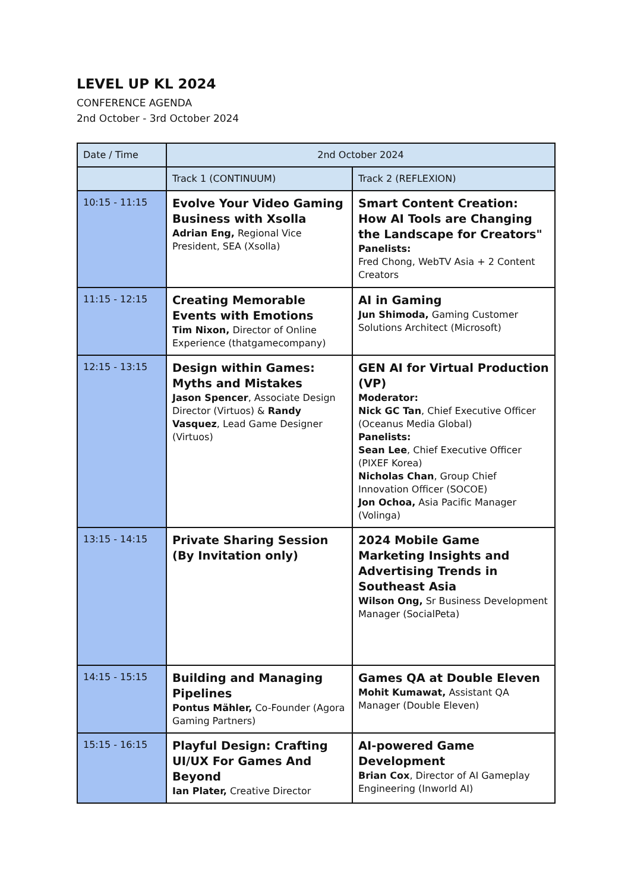LEVEL UP KL 2024
CONFERENCE AGENDA
2nd October - 3rd October 2024
| Date / Time | 2nd October 2024 | |
| --- | --- | --- |
| | Track 1 (CONTINUUM) | Track 2 (REFLEXION) |
| 10:15 - 11:15 | Evolve Your Video Gaming Business with Xsolla Adrian Eng, Regional Vice President, SEA (Xsolla) | Smart Content Creation: How AI Tools are Changing the Landscape for Creators" Panelists: Fred Chong, WebTV Asia + 2 Content Creators |
| 11:15 - 12:15 | Creating Memorable Events with Emotions Tim Nixon, Director of Online Experience (thatgamecompany) | AI in Gaming Jun Shimoda, Gaming Customer Solutions Architect (Microsoft) |
| 12:15 - 13:15 | Design within Games: Myths and Mistakes Jason Spencer , Associate Design Director (Virtuos) & Randy Vasquez , Lead Game Designer (Virtuos) | GEN AI for Virtual Production (VP) Moderator: Nick GC Tan , Chief Executive Officer (Oceanus Media Global) Panelists: Sean Lee , Chief Executive Officer (PIXEF Korea) Nicholas Chan , Group Chief Innovation Officer (SOCOE) Jon Ochoa, Asia Pacific Manager (Volinga) |
| 13:15 - 14:15 | Private Sharing Session (By Invitation only) | 2024 Mobile Game Marketing Insights and Advertising Trends in Southeast Asia Wilson Ong, Sr Business Development Manager (SocialPeta) |
| 14:15 - 15:15 | Building and Managing Pipelines Pontus Mähler, Co-Founder (Agora Gaming Partners) | Games QA at Double Eleven Mohit Kumawat, Assistant QA Manager (Double Eleven) |
| 15:15 - 16:15 | Playful Design: Crafting UI/UX For Games And Beyond Ian Plater, Creative Director | AI-powered Game Development Brian Cox , Director of AI Gameplay Engineering (Inworld AI) |